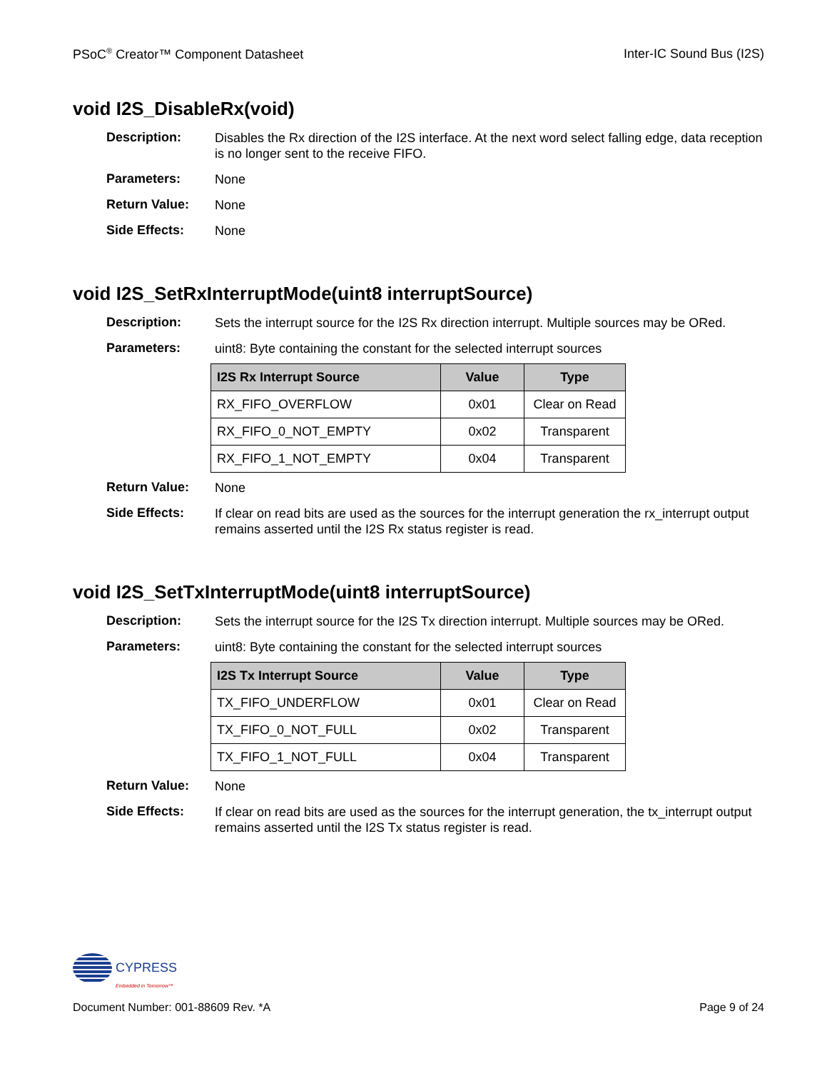PSoC<sup>®</sup> Creator™ Component Datasheet Inter-IC Sound Bus (I2S)
void I2S_DisableRx(void)
Description:
Disables the Rx direction of the I2S interface. At the next word select falling edge, data reception is no longer sent to the receive FIFO.
Parameters:
None
Return Value:
None
Side Effects:
None
void I2S_SetRxInterruptMode(uint8 interruptSource)
Description:
Sets the interrupt source for the I2S Rx direction interrupt. Multiple sources may be ORed.
Parameters:
uint8: Byte containing the constant for the selected interrupt sources
| I2S Rx Interrupt Source | Value | Type |
| --- | --- | --- |
| RX_FIFO_OVERFLOW | 0x01 | Clear on Read |
| RX_FIFO_0_NOT_EMPTY | 0x02 | Transparent |
| RX_FIFO_1_NOT_EMPTY | 0x04 | Transparent |
Return Value:
None
Side Effects:
If clear on read bits are used as the sources for the interrupt generation the rx_interrupt output remains asserted until the I2S Rx status register is read.
void I2S_SetTxInterruptMode(uint8 interruptSource)
Description:
Sets the interrupt source for the I2S Tx direction interrupt. Multiple sources may be ORed.
Parameters:
uint8: Byte containing the constant for the selected interrupt sources
| I2S Tx Interrupt Source | Value | Type |
| --- | --- | --- |
| TX_FIFO_UNDERFLOW | 0x01 | Clear on Read |
| TX_FIFO_0_NOT_FULL | 0x02 | Transparent |
| TX_FIFO_1_NOT_FULL | 0x04 | Transparent |
Return Value:
None
Side Effects:
If clear on read bits are used as the sources for the interrupt generation, the tx_interrupt output remains asserted until the I2S Tx status register is read.
CYPRESS
Embedded in Tomorrow™
Document Number: 001-88609 Rev. *A Page 9 of 24